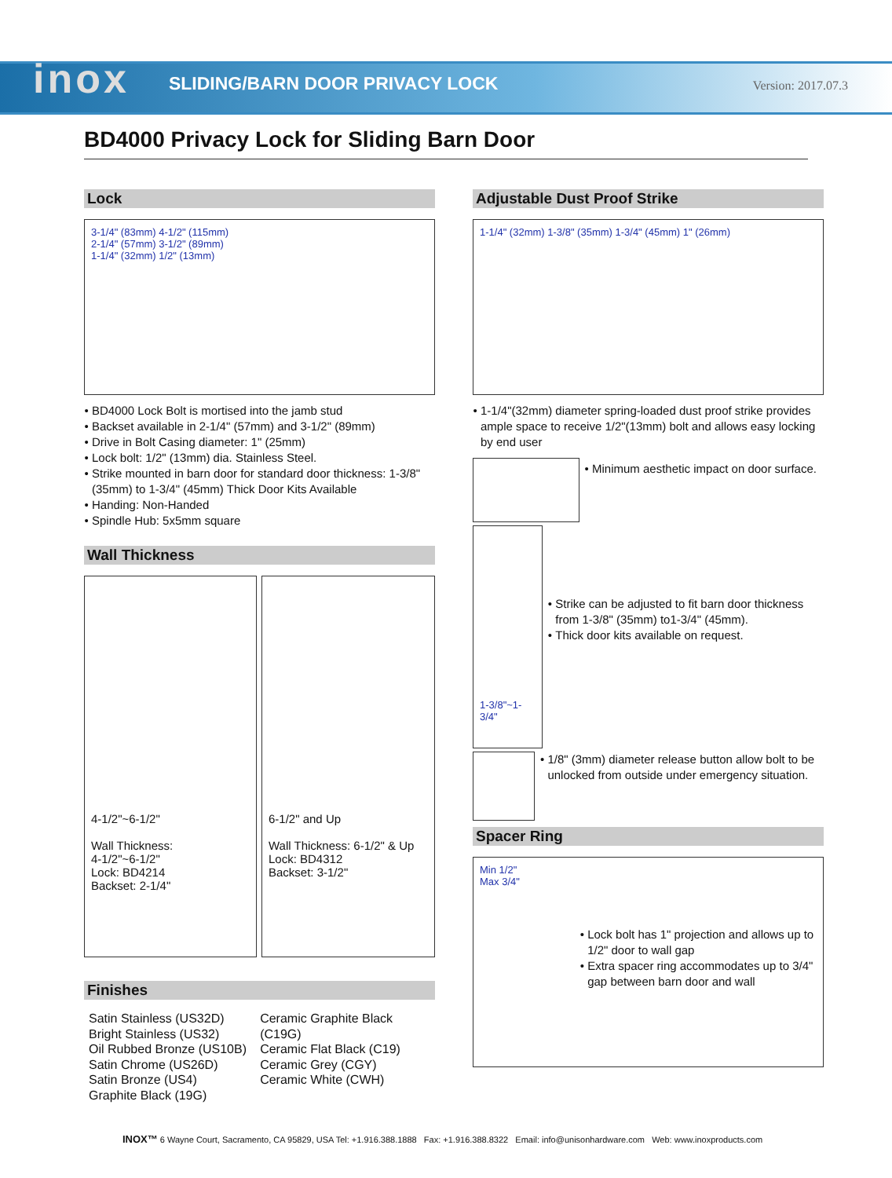inox
SLIDING/BARN DOOR PRIVACY LOCK
Version: 2017.07.3
BD4000 Privacy Lock for Sliding Barn Door
Lock
3-1/4" (83mm) 4-1/2" (115mm)
2-1/4" (57mm) 3-1/2" (89mm)
1-1/4" (32mm) 1/2" (13mm)
BD4000 Lock Bolt is mortised into the jamb stud
Backset available in 2-1/4" (57mm) and 3-1/2" (89mm)
Drive in Bolt Casing diameter: 1" (25mm)
Lock bolt: 1/2" (13mm) dia. Stainless Steel.
Strike mounted in barn door for standard door thickness: 1-3/8" (35mm) to 1-3/4" (45mm) Thick Door Kits Available
Handing: Non-Handed
Spindle Hub: 5x5mm square
Wall Thickness
4-1/2"~6-1/2"
Wall Thickness:
4-1/2"~6-1/2"
Lock: BD4214
Backset: 2-1/4"
6-1/2" and Up
Wall Thickness: 6-1/2" & Up
Lock: BD4312
Backset: 3-1/2"
Finishes
Satin Stainless (US32D)
Bright Stainless (US32)
Oil Rubbed Bronze (US10B)
Satin Chrome (US26D)
Satin Bronze (US4)
Graphite Black (19G)
Ceramic Graphite Black (C19G)
Ceramic Flat Black (C19)
Ceramic Grey (CGY)
Ceramic White (CWH)
Adjustable Dust Proof Strike
1-1/4" (32mm) 1-3/8" (35mm) 1-3/4" (45mm) 1" (26mm)
1-1/4"(32mm) diameter spring-loaded dust proof strike provides ample space to receive 1/2"(13mm) bolt and allows easy locking by end user
Minimum aesthetic impact on door surface.
1-3/8"~1-3/4"
Strike can be adjusted to fit barn door thickness from 1-3/8" (35mm) to1-3/4" (45mm).
Thick door kits available on request.
1/8" (3mm) diameter release button allow bolt to be unlocked from outside under emergency situation.
Spacer Ring
Min 1/2"
Max 3/4"
Lock bolt has 1" projection and allows up to 1/2" door to wall gap
Extra spacer ring accommodates up to 3/4" gap between barn door and wall
INOX™ 6 Wayne Court, Sacramento, CA 95829, USA Tel: +1.916.388.1888 Fax: +1.916.388.8322 Email: info@unisonhardware.com Web: www.inoxproducts.com